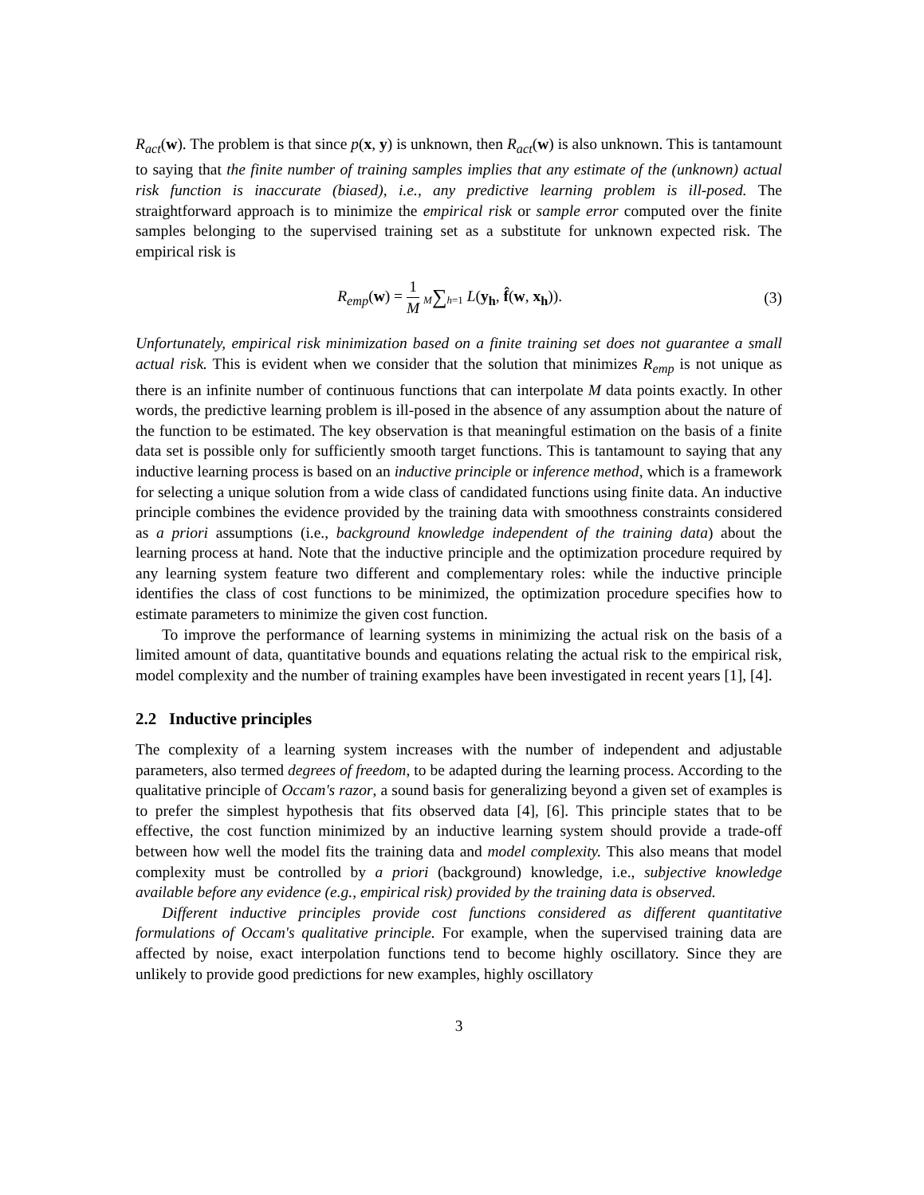R<sub>act</sub>(w). The problem is that since p(x, y) is unknown, then R<sub>act</sub>(w) is also unknown. This is tantamount to saying that the finite number of training samples implies that any estimate of the (unknown) actual risk function is inaccurate (biased), i.e., any predictive learning problem is ill-posed. The straightforward approach is to minimize the empirical risk or sample error computed over the finite samples belonging to the supervised training set as a substitute for unknown expected risk. The empirical risk is
R<sub>emp</sub>(w) = 1 M M∑h=1 L(y<sub>h</sub>, f̂(w, x<sub>h</sub>)).
(3)
Unfortunately, empirical risk minimization based on a finite training set does not guarantee a small actual risk. This is evident when we consider that the solution that minimizes R<sub>emp</sub> is not unique as there is an infinite number of continuous functions that can interpolate M data points exactly. In other words, the predictive learning problem is ill-posed in the absence of any assumption about the nature of the function to be estimated. The key observation is that meaningful estimation on the basis of a finite data set is possible only for sufficiently smooth target functions. This is tantamount to saying that any inductive learning process is based on an inductive principle or inference method, which is a framework for selecting a unique solution from a wide class of candidated functions using finite data. An inductive principle combines the evidence provided by the training data with smoothness constraints considered as a priori assumptions (i.e., background knowledge independent of the training data) about the learning process at hand. Note that the inductive principle and the optimization procedure required by any learning system feature two different and complementary roles: while the inductive principle identifies the class of cost functions to be minimized, the optimization procedure specifies how to estimate parameters to minimize the given cost function.
To improve the performance of learning systems in minimizing the actual risk on the basis of a limited amount of data, quantitative bounds and equations relating the actual risk to the empirical risk, model complexity and the number of training examples have been investigated in recent years [1], [4].
2.2 Inductive principles
The complexity of a learning system increases with the number of independent and adjustable parameters, also termed degrees of freedom, to be adapted during the learning process. According to the qualitative principle of Occam's razor, a sound basis for generalizing beyond a given set of examples is to prefer the simplest hypothesis that fits observed data [4], [6]. This principle states that to be effective, the cost function minimized by an inductive learning system should provide a trade-off between how well the model fits the training data and model complexity. This also means that model complexity must be controlled by a priori (background) knowledge, i.e., subjective knowledge available before any evidence (e.g., empirical risk) provided by the training data is observed.
Different inductive principles provide cost functions considered as different quantitative formulations of Occam's qualitative principle. For example, when the supervised training data are affected by noise, exact interpolation functions tend to become highly oscillatory. Since they are unlikely to provide good predictions for new examples, highly oscillatory
3